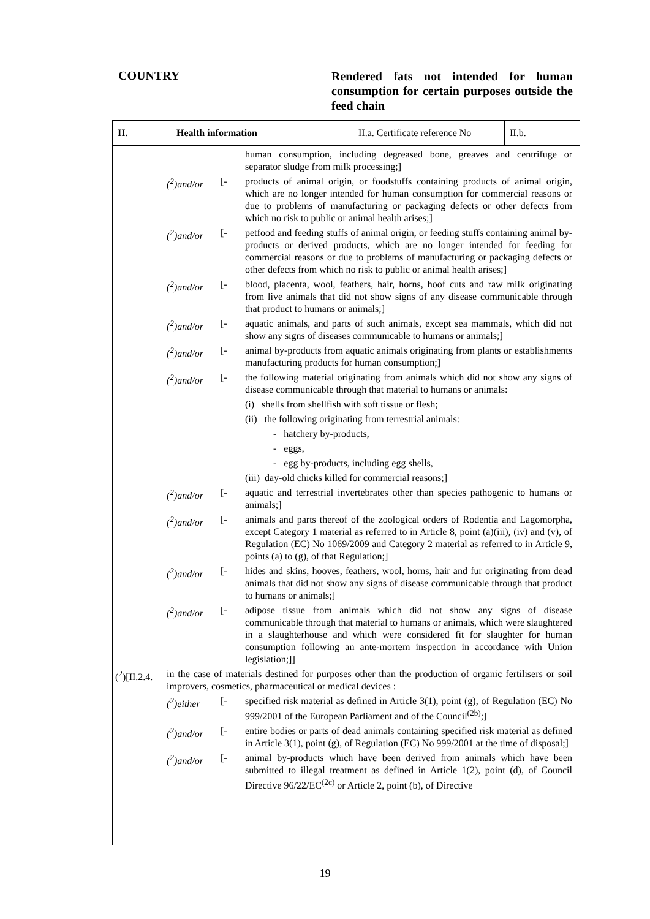COUNTRY
Rendered fats not intended for human consumption for certain purposes outside the feed chain
II. Health information
II.a. Certificate reference No
II.b.
human consumption, including degreased bone, greaves and centrifuge or separator sludge from milk processing;]
(<sup>2</sup>)and/or [- products of animal origin, or foodstuffs containing products of animal origin, which are no longer intended for human consumption for commercial reasons or due to problems of manufacturing or packaging defects or other defects from which no risk to public or animal health arises;]
(<sup>2</sup>)and/or [- petfood and feeding stuffs of animal origin, or feeding stuffs containing animal by-products or derived products, which are no longer intended for feeding for commercial reasons or due to problems of manufacturing or packaging defects or other defects from which no risk to public or animal health arises;]
(<sup>2</sup>)and/or [- blood, placenta, wool, feathers, hair, horns, hoof cuts and raw milk originating from live animals that did not show signs of any disease communicable through that product to humans or animals;]
(<sup>2</sup>)and/or [- aquatic animals, and parts of such animals, except sea mammals, which did not show any signs of diseases communicable to humans or animals;]
(<sup>2</sup>)and/or [- animal by-products from aquatic animals originating from plants or establishments manufacturing products for human consumption;]
(<sup>2</sup>)and/or [- the following material originating from animals which did not show any signs of disease communicable through that material to humans or animals:
(i) shells from shellfish with soft tissue or flesh;
(ii) the following originating from terrestrial animals:
- hatchery by-products,
- eggs,
- egg by-products, including egg shells,
(iii) day-old chicks killed for commercial reasons;]
(<sup>2</sup>)and/or [- aquatic and terrestrial invertebrates other than species pathogenic to humans or animals;]
(<sup>2</sup>)and/or [- animals and parts thereof of the zoological orders of Rodentia and Lagomorpha, except Category 1 material as referred to in Article 8, point (a)(iii), (iv) and (v), of Regulation (EC) No 1069/2009 and Category 2 material as referred to in Article 9, points (a) to (g), of that Regulation;]
(<sup>2</sup>)and/or [- hides and skins, hooves, feathers, wool, horns, hair and fur originating from dead animals that did not show any signs of disease communicable through that product to humans or animals;]
(<sup>2</sup>)and/or [- adipose tissue from animals which did not show any signs of disease communicable through that material to humans or animals, which were slaughtered in a slaughterhouse and which were considered fit for slaughter for human consumption following an ante-mortem inspection in accordance with Union legislation;]]
(<sup>2</sup>)[II.2.4.
in the case of materials destined for purposes other than the production of organic fertilisers or soil improvers, cosmetics, pharmaceutical or medical devices :
(<sup>2</sup>)either [- specified risk material as defined in Article 3(1), point (g), of Regulation (EC) No 999/2001 of the European Parliament and of the Council<sup>(2b)</sup>;]
(<sup>2</sup>)and/or [- entire bodies or parts of dead animals containing specified risk material as defined in Article 3(1), point (g), of Regulation (EC) No 999/2001 at the time of disposal;]
(<sup>2</sup>)and/or [- animal by-products which have been derived from animals which have been submitted to illegal treatment as defined in Article 1(2), point (d), of Council Directive 96/22/EC<sup>(2c)</sup> or Article 2, point (b), of Directive
19